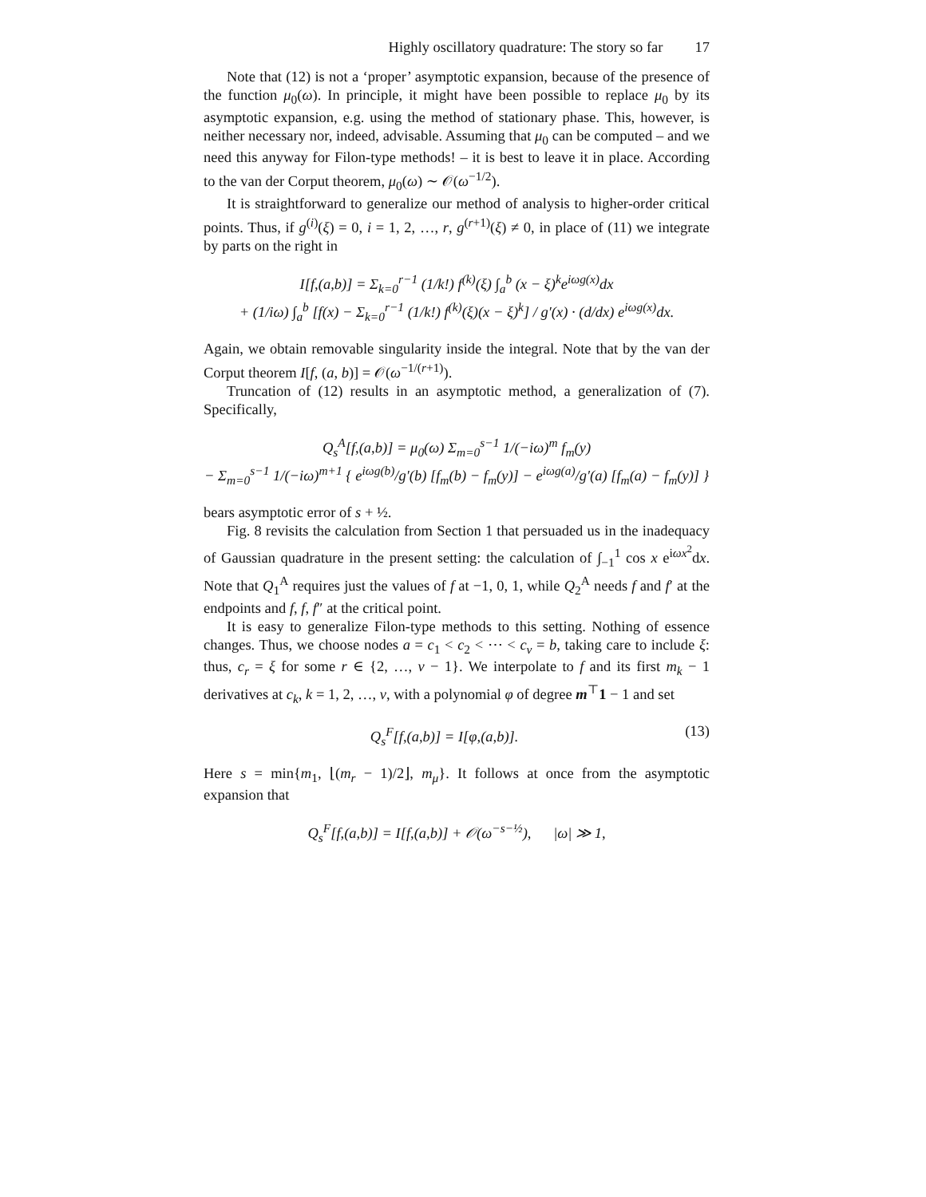Highly oscillatory quadrature: The story so far 17
Note that (12) is not a ‘proper’ asymptotic expansion, because of the presence of the function μ<sub>0</sub>(ω). In principle, it might have been possible to replace μ<sub>0</sub> by its asymptotic expansion, e.g. using the method of stationary phase. This, however, is neither necessary nor, indeed, advisable. Assuming that μ<sub>0</sub> can be computed – and we need this anyway for Filon-type methods! – it is best to leave it in place. According to the van der Corput theorem, μ<sub>0</sub>(ω) ∼ 𝒪(ω<sup>−1/2</sup>).
It is straightforward to generalize our method of analysis to higher-order critical points. Thus, if g<sup>(i)</sup>(ξ) = 0, i = 1, 2, …, r, g<sup>(r+1)</sup>(ξ) ≠ 0, in place of (11) we integrate by parts on the right in
I[f,(a,b)] = Σ<sub>k=0</sub><sup>r−1</sup> (1/k!) f<sup>(k)</sup>(ξ) ∫<sub>a</sub><sup>b</sup> (x − ξ)<sup>k</sup>e<sup>iωg(x)</sup>dx
+ (1/iω) ∫<sub>a</sub><sup>b</sup> [f(x) − Σ<sub>k=0</sub><sup>r−1</sup> (1/k!) f<sup>(k)</sup>(ξ)(x − ξ)<sup>k</sup>] / g′(x) · (d/dx) e<sup>iωg(x)</sup>dx.
Again, we obtain removable singularity inside the integral. Note that by the van der Corput theorem I[f, (a, b)] = 𝒪(ω<sup>−1/(r+1)</sup>).
Truncation of (12) results in an asymptotic method, a generalization of (7). Specifically,
Q<sub>s</sub><sup>A</sup>[f,(a,b)] = μ<sub>0</sub>(ω) Σ<sub>m=0</sub><sup>s−1</sup> 1/(−iω)<sup>m</sup> f<sub>m</sub>(y)
− Σ<sub>m=0</sub><sup>s−1</sup> 1/(−iω)<sup>m+1</sup> { e<sup>iωg(b)</sup>/g′(b) [f<sub>m</sub>(b) − f<sub>m</sub>(y)] − e<sup>iωg(a)</sup>/g′(a) [f<sub>m</sub>(a) − f<sub>m</sub>(y)] }
bears asymptotic error of s + ½.
Fig. 8 revisits the calculation from Section 1 that persuaded us in the inadequacy of Gaussian quadrature in the present setting: the calculation of ∫<sub>−1</sub><sup>1</sup> cos x e<sup>iωx<sup>2</sup></sup>dx. Note that Q<sub>1</sub><sup>A</sup> requires just the values of f at −1, 0, 1, while Q<sub>2</sub><sup>A</sup> needs f and f′ at the endpoints and f, f, f″ at the critical point.
It is easy to generalize Filon-type methods to this setting. Nothing of essence changes. Thus, we choose nodes a = c<sub>1</sub> < c<sub>2</sub> < ⋯ < c<sub>ν</sub> = b, taking care to include ξ: thus, c<sub>r</sub> = ξ for some r ∈ {2, …, ν − 1}. We interpolate to f and its first m<sub>k</sub> − 1 derivatives at c<sub>k</sub>, k = 1, 2, …, ν, with a polynomial φ of degree m<sup>⊤</sup>1 − 1 and set
Q<sub>s</sub><sup>F</sup>[f,(a,b)] = I[φ,(a,b)]. (13)
Here s = min{m<sub>1</sub>, ⌊(m<sub>r</sub> − 1)/2⌋, m<sub>μ</sub>}. It follows at once from the asymptotic expansion that
Q<sub>s</sub><sup>F</sup>[f,(a,b)] = I[f,(a,b)] + 𝒪(ω<sup>−s−½</sup>), |ω| ≫ 1,